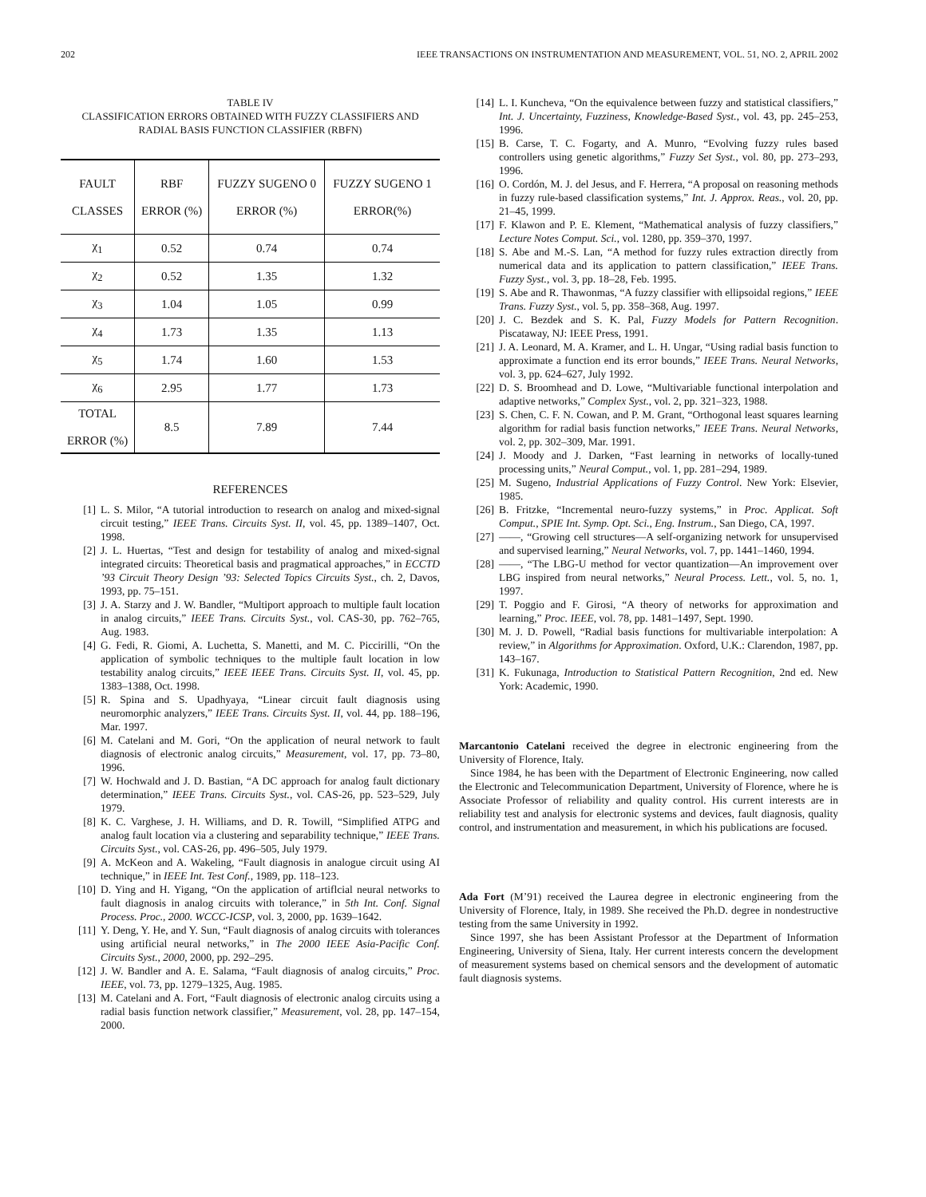202 IEEE TRANSACTIONS ON INSTRUMENTATION AND MEASUREMENT, VOL. 51, NO. 2, APRIL 2002
TABLE IV
CLASSIFICATION ERRORS OBTAINED WITH FUZZY CLASSIFIERS AND
RADIAL BASIS FUNCTION CLASSIFIER (RBFN)
| FAULT CLASSES | RBF ERROR (%) | FUZZY SUGENO 0 ERROR (%) | FUZZY SUGENO 1 ERROR(%) |
| --- | --- | --- | --- |
| χ<sub>1</sub> | 0.52 | 0.74 | 0.74 |
| χ<sub>2</sub> | 0.52 | 1.35 | 1.32 |
| χ<sub>3</sub> | 1.04 | 1.05 | 0.99 |
| χ<sub>4</sub> | 1.73 | 1.35 | 1.13 |
| χ<sub>5</sub> | 1.74 | 1.60 | 1.53 |
| χ<sub>6</sub> | 2.95 | 1.77 | 1.73 |
| TOTAL ERROR (%) | 8.5 | 7.89 | 7.44 |
REFERENCES
[1] L. S. Milor, “A tutorial introduction to research on analog and mixed-signal circuit testing,” IEEE Trans. Circuits Syst. II, vol. 45, pp. 1389–1407, Oct. 1998.
[2] J. L. Huertas, “Test and design for testability of analog and mixed-signal integrated circuits: Theoretical basis and pragmatical approaches,” in ECCTD ’93 Circuit Theory Design ’93: Selected Topics Circuits Syst., ch. 2, Davos, 1993, pp. 75–151.
[3] J. A. Starzy and J. W. Bandler, “Multiport approach to multiple fault location in analog circuits,” IEEE Trans. Circuits Syst., vol. CAS-30, pp. 762–765, Aug. 1983.
[4] G. Fedi, R. Giomi, A. Luchetta, S. Manetti, and M. C. Piccirilli, “On the application of symbolic techniques to the multiple fault location in low testability analog circuits,” IEEE IEEE Trans. Circuits Syst. II, vol. 45, pp. 1383–1388, Oct. 1998.
[5] R. Spina and S. Upadhyaya, “Linear circuit fault diagnosis using neuromorphic analyzers,” IEEE Trans. Circuits Syst. II, vol. 44, pp. 188–196, Mar. 1997.
[6] M. Catelani and M. Gori, “On the application of neural network to fault diagnosis of electronic analog circuits,” Measurement, vol. 17, pp. 73–80, 1996.
[7] W. Hochwald and J. D. Bastian, “A DC approach for analog fault dictionary determination,” IEEE Trans. Circuits Syst., vol. CAS-26, pp. 523–529, July 1979.
[8] K. C. Varghese, J. H. Williams, and D. R. Towill, “Simplified ATPG and analog fault location via a clustering and separability technique,” IEEE Trans. Circuits Syst., vol. CAS-26, pp. 496–505, July 1979.
[9] A. McKeon and A. Wakeling, “Fault diagnosis in analogue circuit using AI technique,” in IEEE Int. Test Conf., 1989, pp. 118–123.
[10] D. Ying and H. Yigang, “On the application of artiflcial neural networks to fault diagnosis in analog circuits with tolerance,” in 5th Int. Conf. Signal Process. Proc., 2000. WCCC-ICSP, vol. 3, 2000, pp. 1639–1642.
[11] Y. Deng, Y. He, and Y. Sun, “Fault diagnosis of analog circuits with tolerances using artificial neural networks,” in The 2000 IEEE Asia-Pacific Conf. Circuits Syst., 2000, 2000, pp. 292–295.
[12] J. W. Bandler and A. E. Salama, “Fault diagnosis of analog circuits,” Proc. IEEE, vol. 73, pp. 1279–1325, Aug. 1985.
[13] M. Catelani and A. Fort, “Fault diagnosis of electronic analog circuits using a radial basis function network classifier,” Measurement, vol. 28, pp. 147–154, 2000.
[14] L. I. Kuncheva, “On the equivalence between fuzzy and statistical classifiers,” Int. J. Uncertainty, Fuzziness, Knowledge-Based Syst., vol. 43, pp. 245–253, 1996.
[15] B. Carse, T. C. Fogarty, and A. Munro, “Evolving fuzzy rules based controllers using genetic algorithms,” Fuzzy Set Syst., vol. 80, pp. 273–293, 1996.
[16] O. Cordón, M. J. del Jesus, and F. Herrera, “A proposal on reasoning methods in fuzzy rule-based classification systems,” Int. J. Approx. Reas., vol. 20, pp. 21–45, 1999.
[17] F. Klawon and P. E. Klement, “Mathematical analysis of fuzzy classifiers,” Lecture Notes Comput. Sci., vol. 1280, pp. 359–370, 1997.
[18] S. Abe and M.-S. Lan, “A method for fuzzy rules extraction directly from numerical data and its application to pattern classification,” IEEE Trans. Fuzzy Syst., vol. 3, pp. 18–28, Feb. 1995.
[19] S. Abe and R. Thawonmas, “A fuzzy classifier with ellipsoidal regions,” IEEE Trans. Fuzzy Syst., vol. 5, pp. 358–368, Aug. 1997.
[20] J. C. Bezdek and S. K. Pal, Fuzzy Models for Pattern Recognition. Piscataway, NJ: IEEE Press, 1991.
[21] J. A. Leonard, M. A. Kramer, and L. H. Ungar, “Using radial basis function to approximate a function end its error bounds,” IEEE Trans. Neural Networks, vol. 3, pp. 624–627, July 1992.
[22] D. S. Broomhead and D. Lowe, “Multivariable functional interpolation and adaptive networks,” Complex Syst., vol. 2, pp. 321–323, 1988.
[23] S. Chen, C. F. N. Cowan, and P. M. Grant, “Orthogonal least squares learning algorithm for radial basis function networks,” IEEE Trans. Neural Networks, vol. 2, pp. 302–309, Mar. 1991.
[24] J. Moody and J. Darken, “Fast learning in networks of locally-tuned processing units,” Neural Comput., vol. 1, pp. 281–294, 1989.
[25] M. Sugeno, Industrial Applications of Fuzzy Control. New York: Elsevier, 1985.
[26] B. Fritzke, “Incremental neuro-fuzzy systems,” in Proc. Applicat. Soft Comput., SPIE Int. Symp. Opt. Sci., Eng. Instrum., San Diego, CA, 1997.
[27] ——, “Growing cell structures—A self-organizing network for unsupervised and supervised learning,” Neural Networks, vol. 7, pp. 1441–1460, 1994.
[28] ——, “The LBG-U method for vector quantization—An improvement over LBG inspired from neural networks,” Neural Process. Lett., vol. 5, no. 1, 1997.
[29] T. Poggio and F. Girosi, “A theory of networks for approximation and learning,” Proc. IEEE, vol. 78, pp. 1481–1497, Sept. 1990.
[30] M. J. D. Powell, “Radial basis functions for multivariable interpolation: A review,” in Algorithms for Approximation. Oxford, U.K.: Clarendon, 1987, pp. 143–167.
[31] K. Fukunaga, Introduction to Statistical Pattern Recognition, 2nd ed. New York: Academic, 1990.
Marcantonio Catelani received the degree in electronic engineering from the University of Florence, Italy.
Since 1984, he has been with the Department of Electronic Engineering, now called the Electronic and Telecommunication Department, University of Florence, where he is Associate Professor of reliability and quality control. His current interests are in reliability test and analysis for electronic systems and devices, fault diagnosis, quality control, and instrumentation and measurement, in which his publications are focused.
Ada Fort (M’91) received the Laurea degree in electronic engineering from the University of Florence, Italy, in 1989. She received the Ph.D. degree in nondestructive testing from the same University in 1992.
Since 1997, she has been Assistant Professor at the Department of Information Engineering, University of Siena, Italy. Her current interests concern the development of measurement systems based on chemical sensors and the development of automatic fault diagnosis systems.